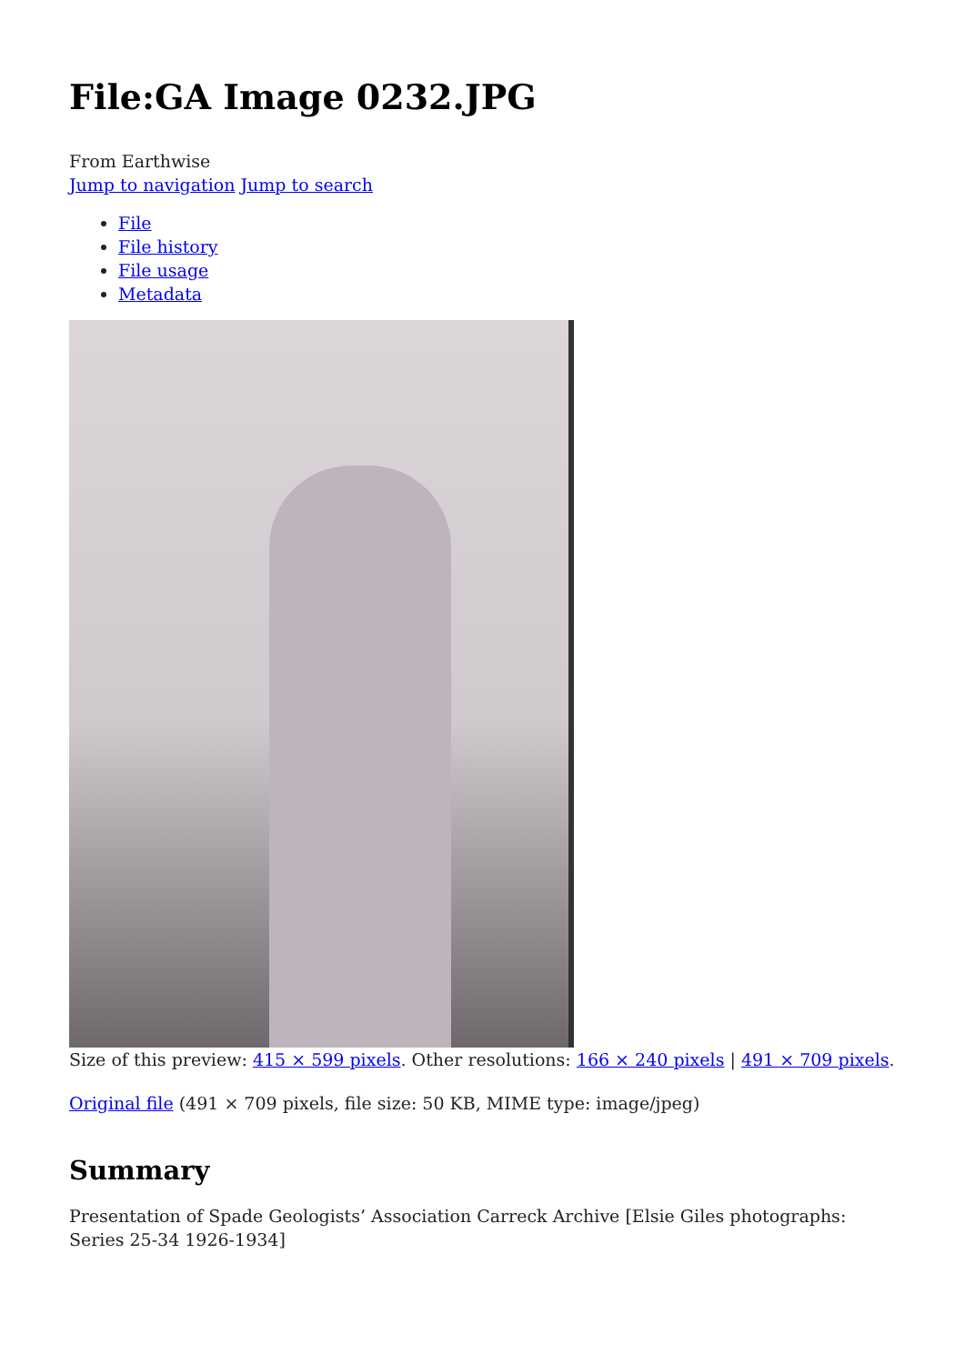File:GA Image 0232.JPG
From Earthwise
Jump to navigation Jump to search
File
File history
File usage
Metadata
Size of this preview: 415 × 599 pixels. Other resolutions: 166 × 240 pixels | 491 × 709 pixels.
Original file (491 × 709 pixels, file size: 50 KB, MIME type: image/jpeg)
Summary
Presentation of Spade Geologists’ Association Carreck Archive [Elsie Giles photographs: Series 25-34 1926-1934]